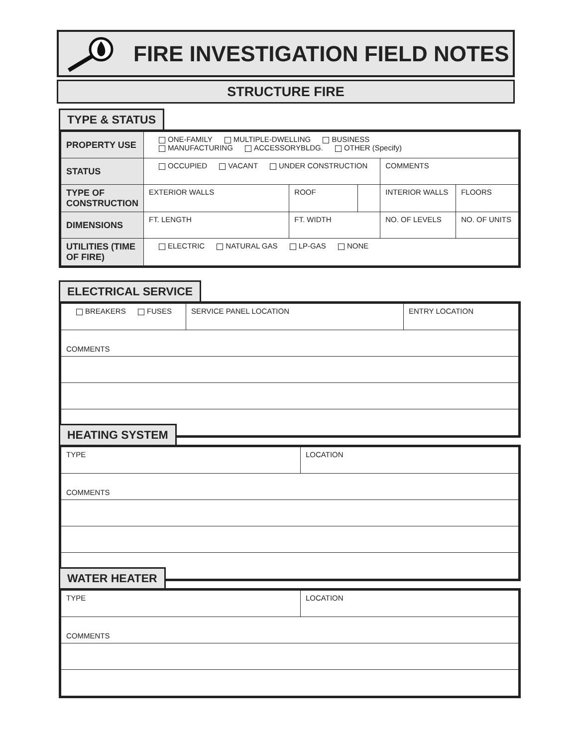FIRE INVESTIGATION FIELD NOTES
STRUCTURE FIRE
TYPE & STATUS
| PROPERTY USE | ONE-FAMILY MULTIPLE-DWELLING BUSINESS MANUFACTURING ACCESSORYBLDG. OTHER (Specify) | | | | |
| STATUS | OCCUPIED VACANT UNDER CONSTRUCTION | | | COMMENTS | |
| TYPE OF CONSTRUCTION | EXTERIOR WALLS | ROOF | | INTERIOR WALLS | FLOORS |
| DIMENSIONS | FT. LENGTH | FT. WIDTH | | NO. OF LEVELS | NO. OF UNITS |
| UTILITIES (TIME OF FIRE) | ELECTRIC NATURAL GAS LP-GAS NONE | | | | |
ELECTRICAL SERVICE
| BREAKERS FUSES | SERVICE PANEL LOCATION | ENTRY LOCATION |
| COMMENTS | | |
HEATING SYSTEM
| TYPE | LOCATION |
| COMMENTS | |
WATER HEATER
| TYPE | LOCATION |
| COMMENTS | |